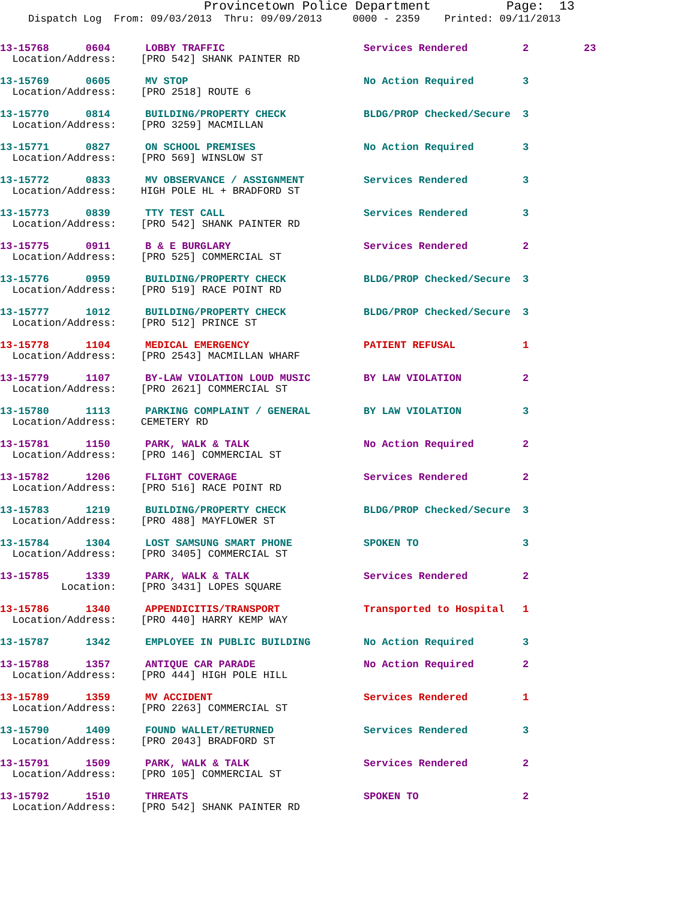Provincetown Police Department Page: 13
Dispatch Log From: 09/03/2013 Thru: 09/09/2013 0000 - 2359 Printed: 09/11/2013
| 13-15768 0604 | LOBBY TRAFFIC | Services Rendered | 2 23 |
| Location/Address: [PRO 542] SHANK PAINTER RD | | | |
| 13-15769 0605 | MV STOP | No Action Required | 3 |
| Location/Address: [PRO 2518] ROUTE 6 | | | |
| 13-15770 0814 | BUILDING/PROPERTY CHECK | BLDG/PROP Checked/Secure | 3 |
| Location/Address: [PRO 3259] MACMILLAN | | | |
| 13-15771 0827 | ON SCHOOL PREMISES | No Action Required | 3 |
| Location/Address: [PRO 569] WINSLOW ST | | | |
| 13-15772 0833 | MV OBSERVANCE / ASSIGNMENT | Services Rendered | 3 |
| Location/Address: HIGH POLE HL + BRADFORD ST | | | |
| 13-15773 0839 | TTY TEST CALL | Services Rendered | 3 |
| Location/Address: [PRO 542] SHANK PAINTER RD | | | |
| 13-15775 0911 | B & E BURGLARY | Services Rendered | 2 |
| Location/Address: [PRO 525] COMMERCIAL ST | | | |
| 13-15776 0959 | BUILDING/PROPERTY CHECK | BLDG/PROP Checked/Secure | 3 |
| Location/Address: [PRO 519] RACE POINT RD | | | |
| 13-15777 1012 | BUILDING/PROPERTY CHECK | BLDG/PROP Checked/Secure | 3 |
| Location/Address: [PRO 512] PRINCE ST | | | |
| 13-15778 1104 | MEDICAL EMERGENCY | PATIENT REFUSAL | 1 |
| Location/Address: [PRO 2543] MACMILLAN WHARF | | | |
| 13-15779 1107 | BY-LAW VIOLATION LOUD MUSIC | BY LAW VIOLATION | 2 |
| Location/Address: [PRO 2621] COMMERCIAL ST | | | |
| 13-15780 1113 | PARKING COMPLAINT / GENERAL | BY LAW VIOLATION | 3 |
| Location/Address: CEMETERY RD | | | |
| 13-15781 1150 | PARK, WALK & TALK | No Action Required | 2 |
| Location/Address: [PRO 146] COMMERCIAL ST | | | |
| 13-15782 1206 | FLIGHT COVERAGE | Services Rendered | 2 |
| Location/Address: [PRO 516] RACE POINT RD | | | |
| 13-15783 1219 | BUILDING/PROPERTY CHECK | BLDG/PROP Checked/Secure | 3 |
| Location/Address: [PRO 488] MAYFLOWER ST | | | |
| 13-15784 1304 | LOST SAMSUNG SMART PHONE | SPOKEN TO | 3 |
| Location/Address: [PRO 3405] COMMERCIAL ST | | | |
| 13-15785 1339 | PARK, WALK & TALK | Services Rendered | 2 |
| Location: [PRO 3431] LOPES SQUARE | | | |
| 13-15786 1340 | APPENDICITIS/TRANSPORT | Transported to Hospital | 1 |
| Location/Address: [PRO 440] HARRY KEMP WAY | | | |
| 13-15787 1342 | EMPLOYEE IN PUBLIC BUILDING | No Action Required | 3 |
| 13-15788 1357 | ANTIQUE CAR PARADE | No Action Required | 2 |
| Location/Address: [PRO 444] HIGH POLE HILL | | | |
| 13-15789 1359 | MV ACCIDENT | Services Rendered | 1 |
| Location/Address: [PRO 2263] COMMERCIAL ST | | | |
| 13-15790 1409 | FOUND WALLET/RETURNED | Services Rendered | 3 |
| Location/Address: [PRO 2043] BRADFORD ST | | | |
| 13-15791 1509 | PARK, WALK & TALK | Services Rendered | 2 |
| Location/Address: [PRO 105] COMMERCIAL ST | | | |
| 13-15792 1510 | THREATS | SPOKEN TO | 2 |
| Location/Address: [PRO 542] SHANK PAINTER RD | | | |